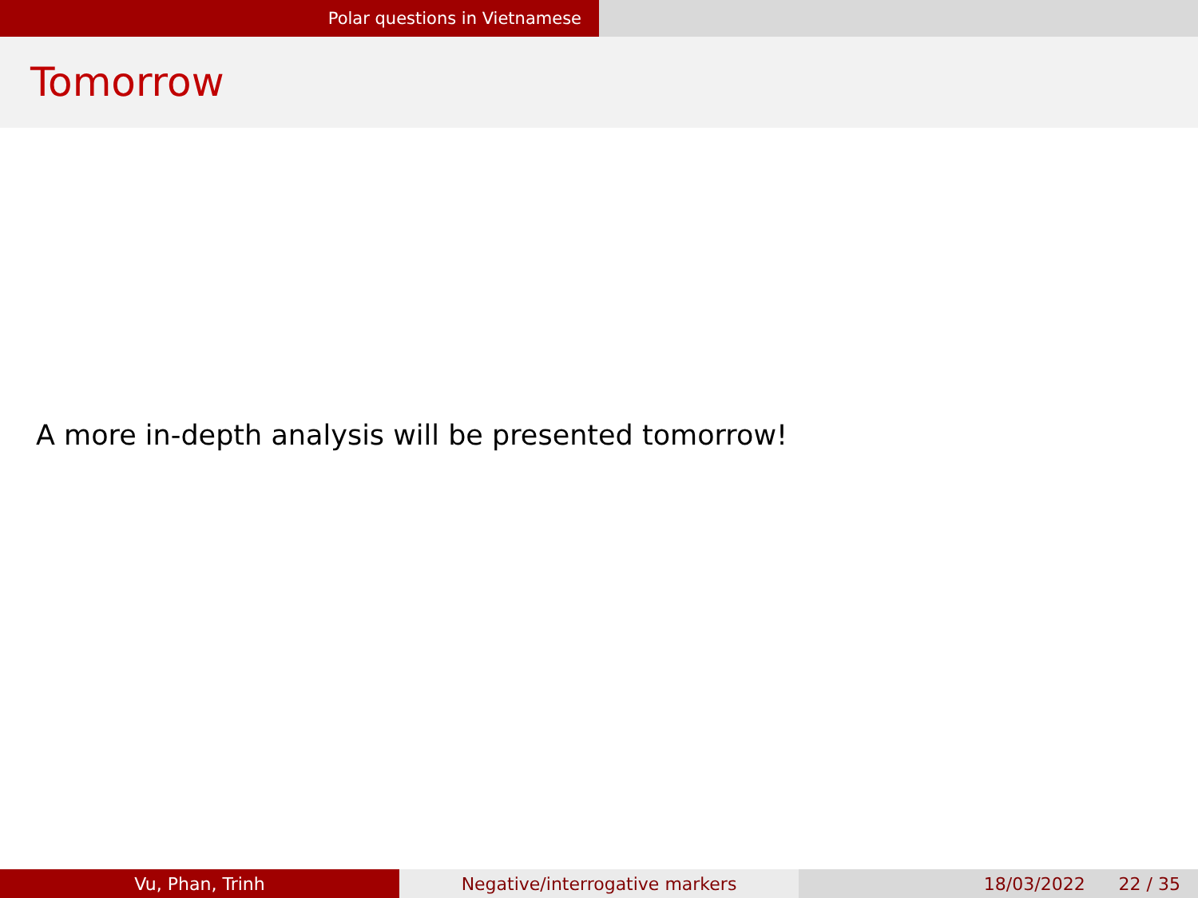Polar questions in Vietnamese
Tomorrow
A more in-depth analysis will be presented tomorrow!
Vu, Phan, Trinh Negative/interrogative markers 18/03/2022 22 / 35